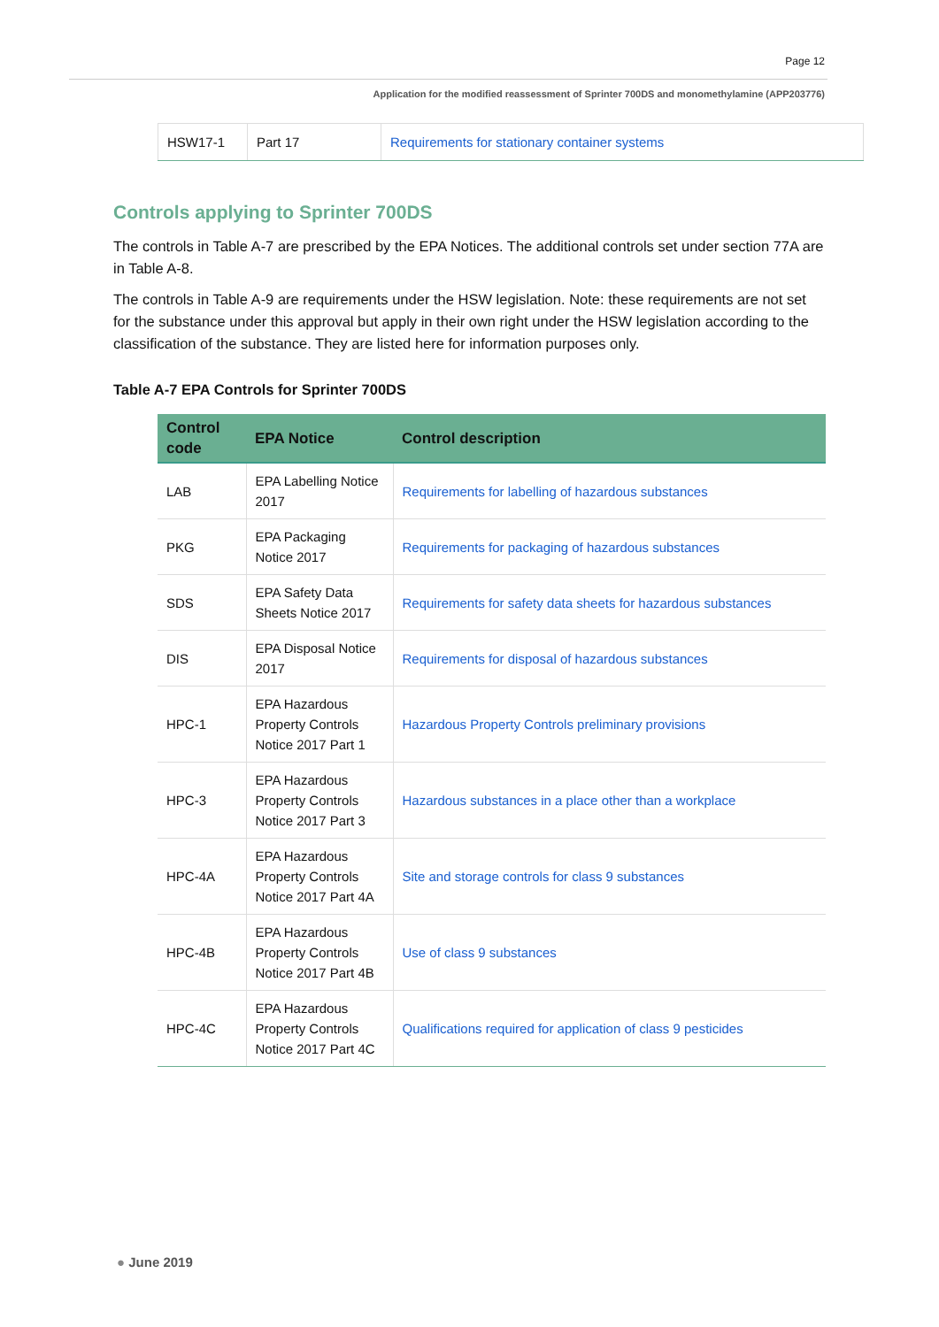Page 12
Application for the modified reassessment of Sprinter 700DS and monomethylamine (APP203776)
| HSW17-1 | Part 17 | Requirements for stationary container systems |
Controls applying to Sprinter 700DS
The controls in Table A-7 are prescribed by the EPA Notices. The additional controls set under section 77A are in Table A-8.
The controls in Table A-9 are requirements under the HSW legislation. Note: these requirements are not set for the substance under this approval but apply in their own right under the HSW legislation according to the classification of the substance. They are listed here for information purposes only.
Table A-7 EPA Controls for Sprinter 700DS
| Control code | EPA Notice | Control description |
| --- | --- | --- |
| LAB | EPA Labelling Notice 2017 | Requirements for labelling of hazardous substances |
| PKG | EPA Packaging Notice 2017 | Requirements for packaging of hazardous substances |
| SDS | EPA Safety Data Sheets Notice 2017 | Requirements for safety data sheets for hazardous substances |
| DIS | EPA Disposal Notice 2017 | Requirements for disposal of hazardous substances |
| HPC-1 | EPA Hazardous Property Controls Notice 2017 Part 1 | Hazardous Property Controls preliminary provisions |
| HPC-3 | EPA Hazardous Property Controls Notice 2017 Part 3 | Hazardous substances in a place other than a workplace |
| HPC-4A | EPA Hazardous Property Controls Notice 2017 Part 4A | Site and storage controls for class 9 substances |
| HPC-4B | EPA Hazardous Property Controls Notice 2017 Part 4B | Use of class 9 substances |
| HPC-4C | EPA Hazardous Property Controls Notice 2017 Part 4C | Qualifications required for application of class 9 pesticides |
● June 2019